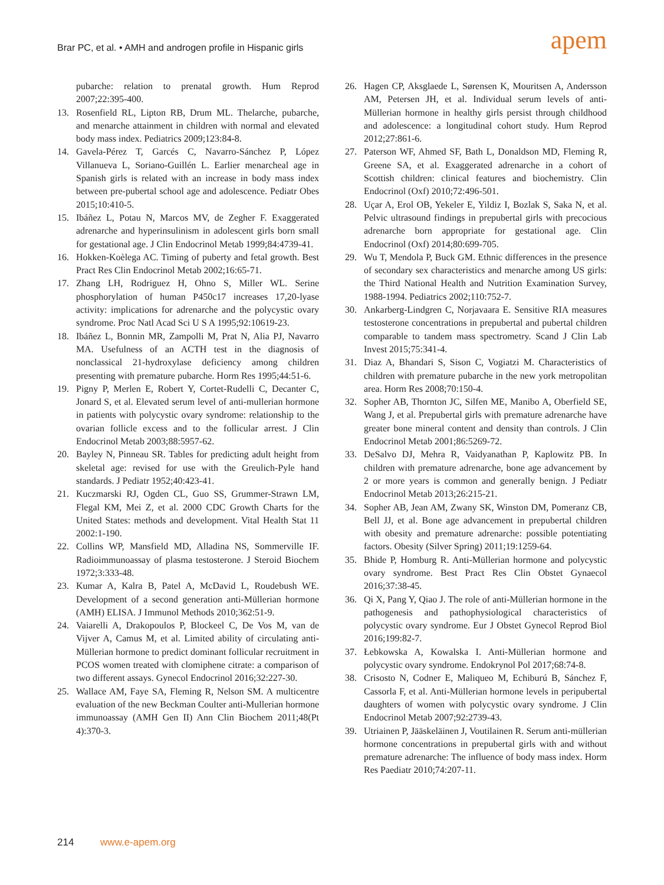Brar PC, et al. • AMH and androgen profile in Hispanic girls
apem
pubarche: relation to prenatal growth. Hum Reprod 2007;22:395-400.
13. Rosenfield RL, Lipton RB, Drum ML. Thelarche, pubarche, and menarche attainment in children with normal and elevated body mass index. Pediatrics 2009;123:84-8.
14. Gavela-Pérez T, Garcés C, Navarro-Sánchez P, López Villanueva L, Soriano-Guillén L. Earlier menarcheal age in Spanish girls is related with an increase in body mass index between pre-pubertal school age and adolescence. Pediatr Obes 2015;10:410-5.
15. Ibáñez L, Potau N, Marcos MV, de Zegher F. Exaggerated adrenarche and hyperinsulinism in adolescent girls born small for gestational age. J Clin Endocrinol Metab 1999;84:4739-41.
16. Hokken-Koèlega AC. Timing of puberty and fetal growth. Best Pract Res Clin Endocrinol Metab 2002;16:65-71.
17. Zhang LH, Rodriguez H, Ohno S, Miller WL. Serine phosphorylation of human P450c17 increases 17,20-lyase activity: implications for adrenarche and the polycystic ovary syndrome. Proc Natl Acad Sci U S A 1995;92:10619-23.
18. Ibáñez L, Bonnin MR, Zampolli M, Prat N, Alia PJ, Navarro MA. Usefulness of an ACTH test in the diagnosis of nonclassical 21-hydroxylase deficiency among children presenting with premature pubarche. Horm Res 1995;44:51-6.
19. Pigny P, Merlen E, Robert Y, Cortet-Rudelli C, Decanter C, Jonard S, et al. Elevated serum level of anti-mullerian hormone in patients with polycystic ovary syndrome: relationship to the ovarian follicle excess and to the follicular arrest. J Clin Endocrinol Metab 2003;88:5957-62.
20. Bayley N, Pinneau SR. Tables for predicting adult height from skeletal age: revised for use with the Greulich-Pyle hand standards. J Pediatr 1952;40:423-41.
21. Kuczmarski RJ, Ogden CL, Guo SS, Grummer-Strawn LM, Flegal KM, Mei Z, et al. 2000 CDC Growth Charts for the United States: methods and development. Vital Health Stat 11 2002:1-190.
22. Collins WP, Mansfield MD, Alladina NS, Sommerville IF. Radioimmunoassay of plasma testosterone. J Steroid Biochem 1972;3:333-48.
23. Kumar A, Kalra B, Patel A, McDavid L, Roudebush WE. Development of a second generation anti-Müllerian hormone (AMH) ELISA. J Immunol Methods 2010;362:51-9.
24. Vaiarelli A, Drakopoulos P, Blockeel C, De Vos M, van de Vijver A, Camus M, et al. Limited ability of circulating anti-Müllerian hormone to predict dominant follicular recruitment in PCOS women treated with clomiphene citrate: a comparison of two different assays. Gynecol Endocrinol 2016;32:227-30.
25. Wallace AM, Faye SA, Fleming R, Nelson SM. A multicentre evaluation of the new Beckman Coulter anti-Mullerian hormone immunoassay (AMH Gen II) Ann Clin Biochem 2011;48(Pt 4):370-3.
26. Hagen CP, Aksglaede L, Sørensen K, Mouritsen A, Andersson AM, Petersen JH, et al. Individual serum levels of anti-Müllerian hormone in healthy girls persist through childhood and adolescence: a longitudinal cohort study. Hum Reprod 2012;27:861-6.
27. Paterson WF, Ahmed SF, Bath L, Donaldson MD, Fleming R, Greene SA, et al. Exaggerated adrenarche in a cohort of Scottish children: clinical features and biochemistry. Clin Endocrinol (Oxf) 2010;72:496-501.
28. Uçar A, Erol OB, Yekeler E, Yildiz I, Bozlak S, Saka N, et al. Pelvic ultrasound findings in prepubertal girls with precocious adrenarche born appropriate for gestational age. Clin Endocrinol (Oxf) 2014;80:699-705.
29. Wu T, Mendola P, Buck GM. Ethnic differences in the presence of secondary sex characteristics and menarche among US girls: the Third National Health and Nutrition Examination Survey, 1988-1994. Pediatrics 2002;110:752-7.
30. Ankarberg-Lindgren C, Norjavaara E. Sensitive RIA measures testosterone concentrations in prepubertal and pubertal children comparable to tandem mass spectrometry. Scand J Clin Lab Invest 2015;75:341-4.
31. Diaz A, Bhandari S, Sison C, Vogiatzi M. Characteristics of children with premature pubarche in the new york metropolitan area. Horm Res 2008;70:150-4.
32. Sopher AB, Thornton JC, Silfen ME, Manibo A, Oberfield SE, Wang J, et al. Prepubertal girls with premature adrenarche have greater bone mineral content and density than controls. J Clin Endocrinol Metab 2001;86:5269-72.
33. DeSalvo DJ, Mehra R, Vaidyanathan P, Kaplowitz PB. In children with premature adrenarche, bone age advancement by 2 or more years is common and generally benign. J Pediatr Endocrinol Metab 2013;26:215-21.
34. Sopher AB, Jean AM, Zwany SK, Winston DM, Pomeranz CB, Bell JJ, et al. Bone age advancement in prepubertal children with obesity and premature adrenarche: possible potentiating factors. Obesity (Silver Spring) 2011;19:1259-64.
35. Bhide P, Homburg R. Anti-Müllerian hormone and polycystic ovary syndrome. Best Pract Res Clin Obstet Gynaecol 2016;37:38-45.
36. Qi X, Pang Y, Qiao J. The role of anti-Müllerian hormone in the pathogenesis and pathophysiological characteristics of polycystic ovary syndrome. Eur J Obstet Gynecol Reprod Biol 2016;199:82-7.
37. Łebkowska A, Kowalska I. Anti-Müllerian hormone and polycystic ovary syndrome. Endokrynol Pol 2017;68:74-8.
38. Crisosto N, Codner E, Maliqueo M, Echiburú B, Sánchez F, Cassorla F, et al. Anti-Müllerian hormone levels in peripubertal daughters of women with polycystic ovary syndrome. J Clin Endocrinol Metab 2007;92:2739-43.
39. Utriainen P, Jääskeläinen J, Voutilainen R. Serum anti-müllerian hormone concentrations in prepubertal girls with and without premature adrenarche: The influence of body mass index. Horm Res Paediatr 2010;74:207-11.
214 www.e-apem.org